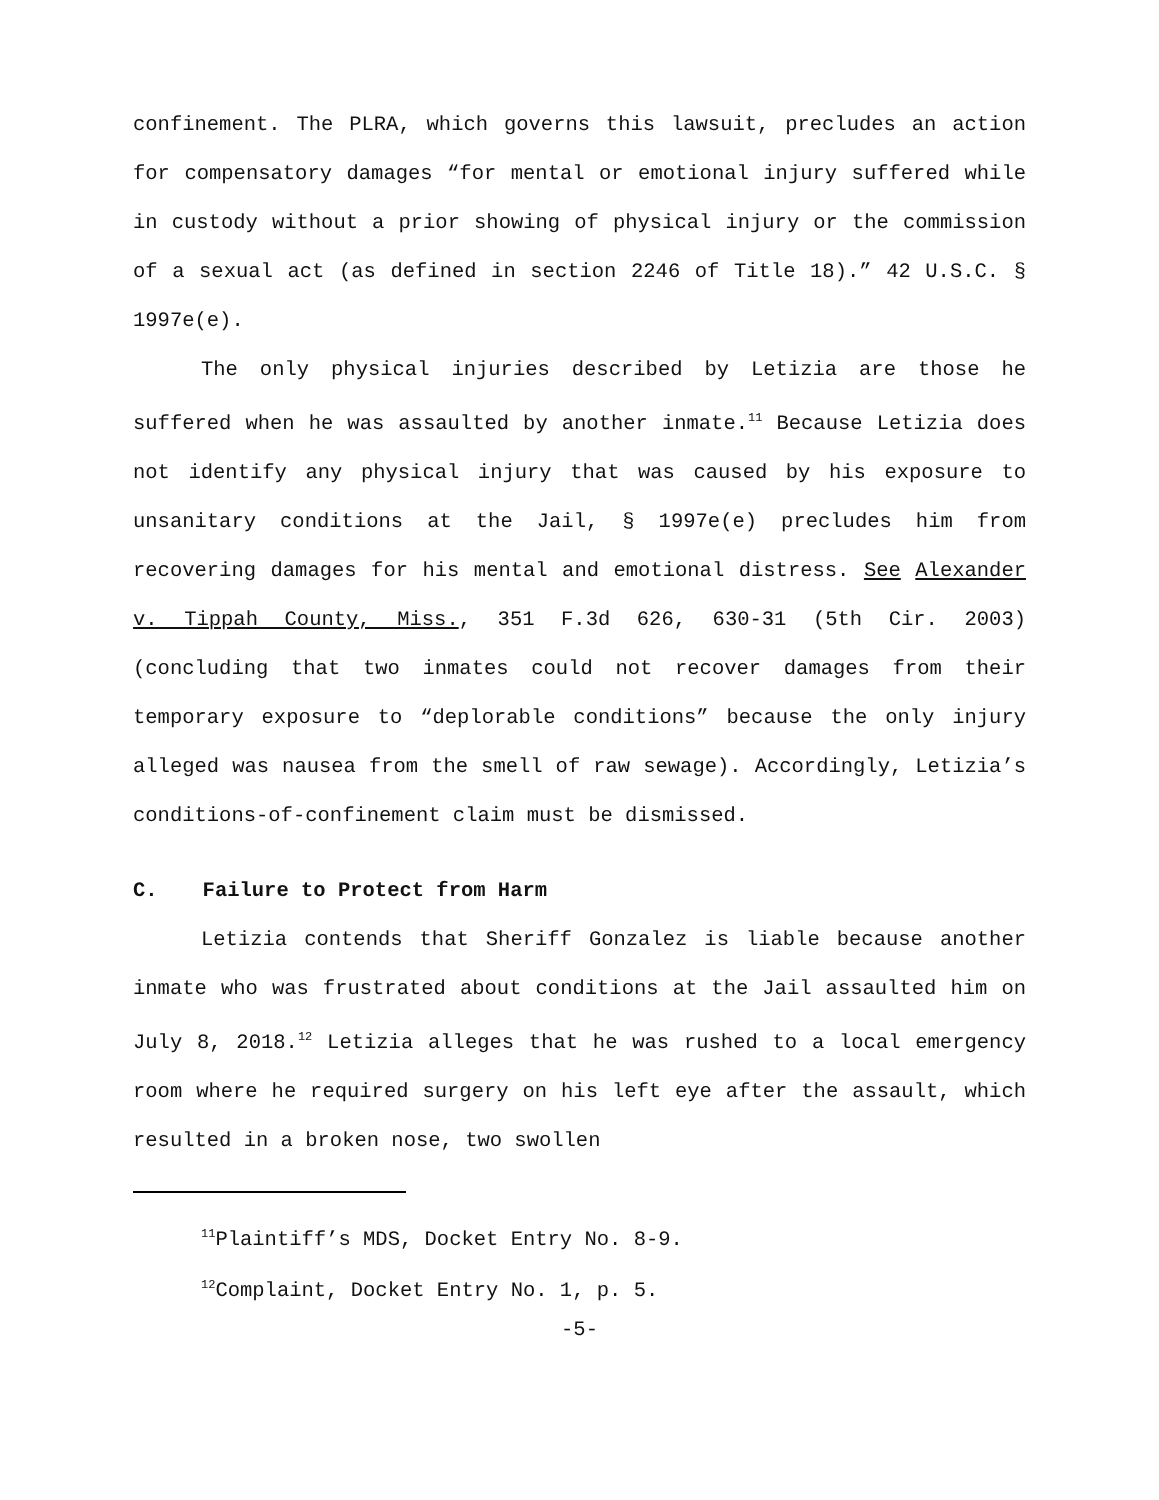confinement. The PLRA, which governs this lawsuit, precludes an action for compensatory damages “for mental or emotional injury suffered while in custody without a prior showing of physical injury or the commission of a sexual act (as defined in section 2246 of Title 18).” 42 U.S.C. § 1997e(e).
The only physical injuries described by Letizia are those he suffered when he was assaulted by another inmate.<sup>11</sup> Because Letizia does not identify any physical injury that was caused by his exposure to unsanitary conditions at the Jail, § 1997e(e) precludes him from recovering damages for his mental and emotional distress. See Alexander v. Tippah County, Miss., 351 F.3d 626, 630-31 (5th Cir. 2003) (concluding that two inmates could not recover damages from their temporary exposure to “deplorable conditions” because the only injury alleged was nausea from the smell of raw sewage). Accordingly, Letizia’s conditions-of-confinement claim must be dismissed.
C. Failure to Protect from Harm
Letizia contends that Sheriff Gonzalez is liable because another inmate who was frustrated about conditions at the Jail assaulted him on July 8, 2018.<sup>12</sup> Letizia alleges that he was rushed to a local emergency room where he required surgery on his left eye after the assault, which resulted in a broken nose, two swollen
<sup>11</sup> Plaintiff’s MDS, Docket Entry No. 8-9.
<sup>12</sup> Complaint, Docket Entry No. 1, p. 5.
-5-